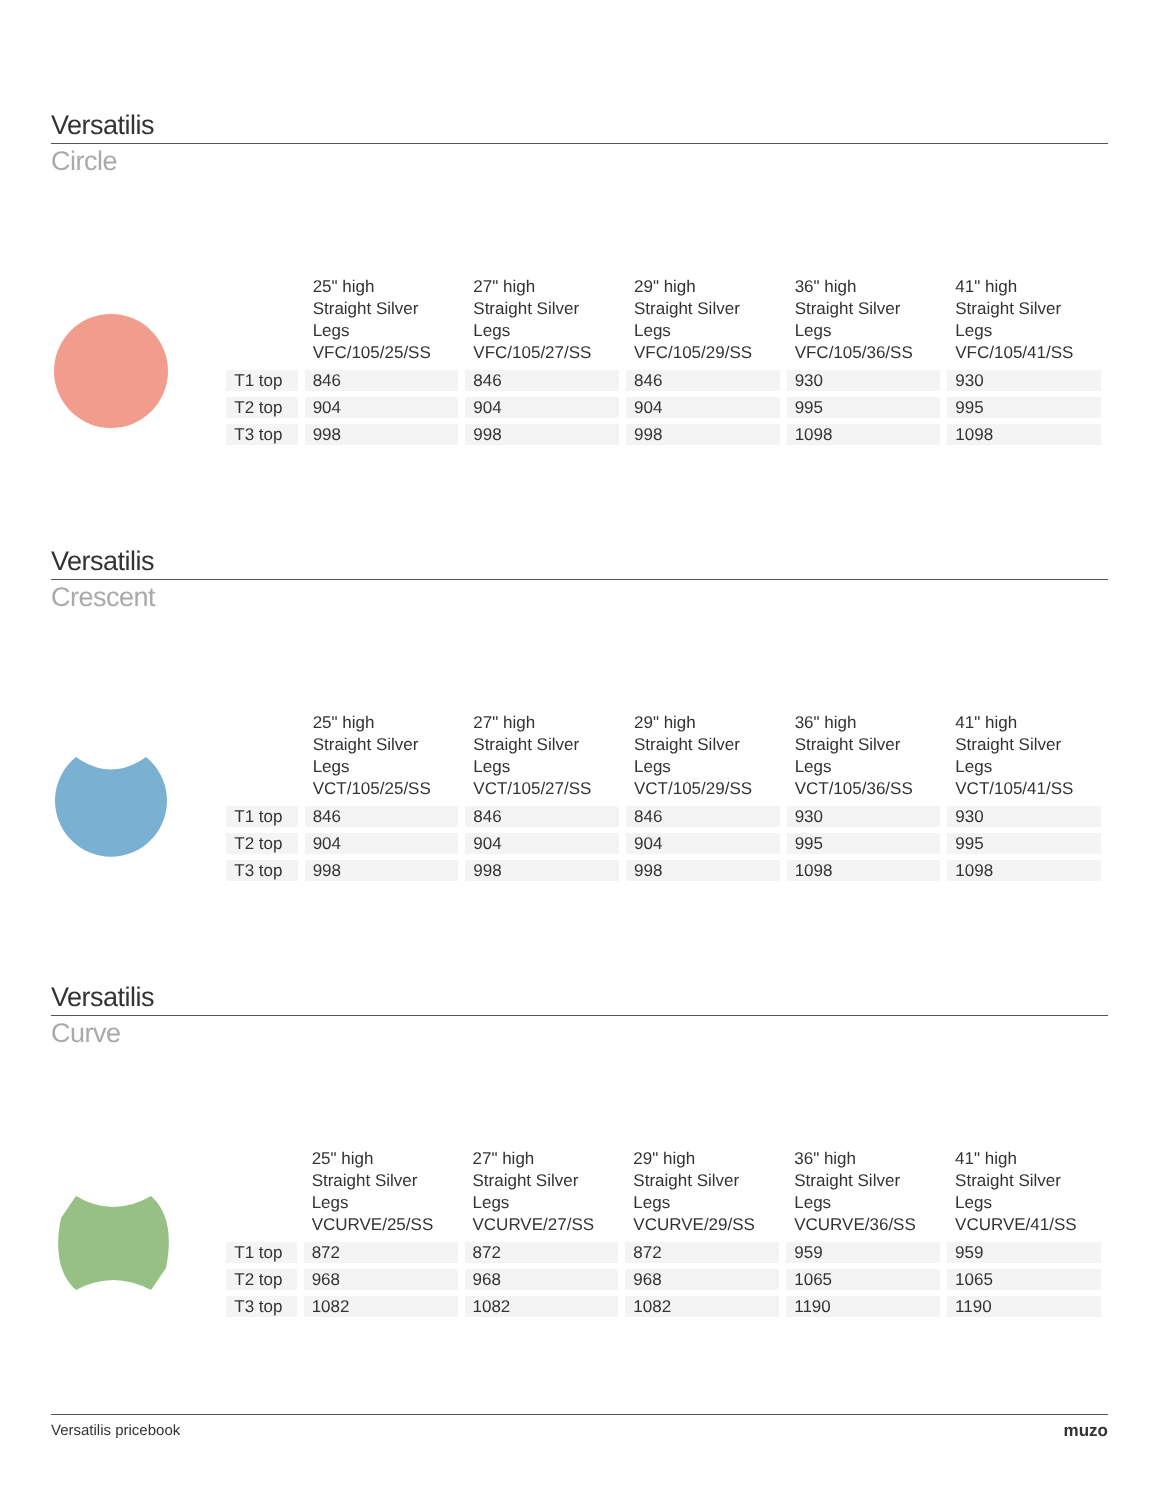Versatilis
Circle
| | 25" high Straight Silver Legs VFC/105/25/SS | 27" high Straight Silver Legs VFC/105/27/SS | 29" high Straight Silver Legs VFC/105/29/SS | 36" high Straight Silver Legs VFC/105/36/SS | 41" high Straight Silver Legs VFC/105/41/SS |
| --- | --- | --- | --- | --- | --- |
| T1 top | 846 | 846 | 846 | 930 | 930 |
| T2 top | 904 | 904 | 904 | 995 | 995 |
| T3 top | 998 | 998 | 998 | 1098 | 1098 |
Versatilis
Crescent
| | 25" high Straight Silver Legs VCT/105/25/SS | 27" high Straight Silver Legs VCT/105/27/SS | 29" high Straight Silver Legs VCT/105/29/SS | 36" high Straight Silver Legs VCT/105/36/SS | 41" high Straight Silver Legs VCT/105/41/SS |
| --- | --- | --- | --- | --- | --- |
| T1 top | 846 | 846 | 846 | 930 | 930 |
| T2 top | 904 | 904 | 904 | 995 | 995 |
| T3 top | 998 | 998 | 998 | 1098 | 1098 |
Versatilis
Curve
| | 25" high Straight Silver Legs VCURVE/25/SS | 27" high Straight Silver Legs VCURVE/27/SS | 29" high Straight Silver Legs VCURVE/29/SS | 36" high Straight Silver Legs VCURVE/36/SS | 41" high Straight Silver Legs VCURVE/41/SS |
| --- | --- | --- | --- | --- | --- |
| T1 top | 872 | 872 | 872 | 959 | 959 |
| T2 top | 968 | 968 | 968 | 1065 | 1065 |
| T3 top | 1082 | 1082 | 1082 | 1190 | 1190 |
Versatilis pricebook muzo